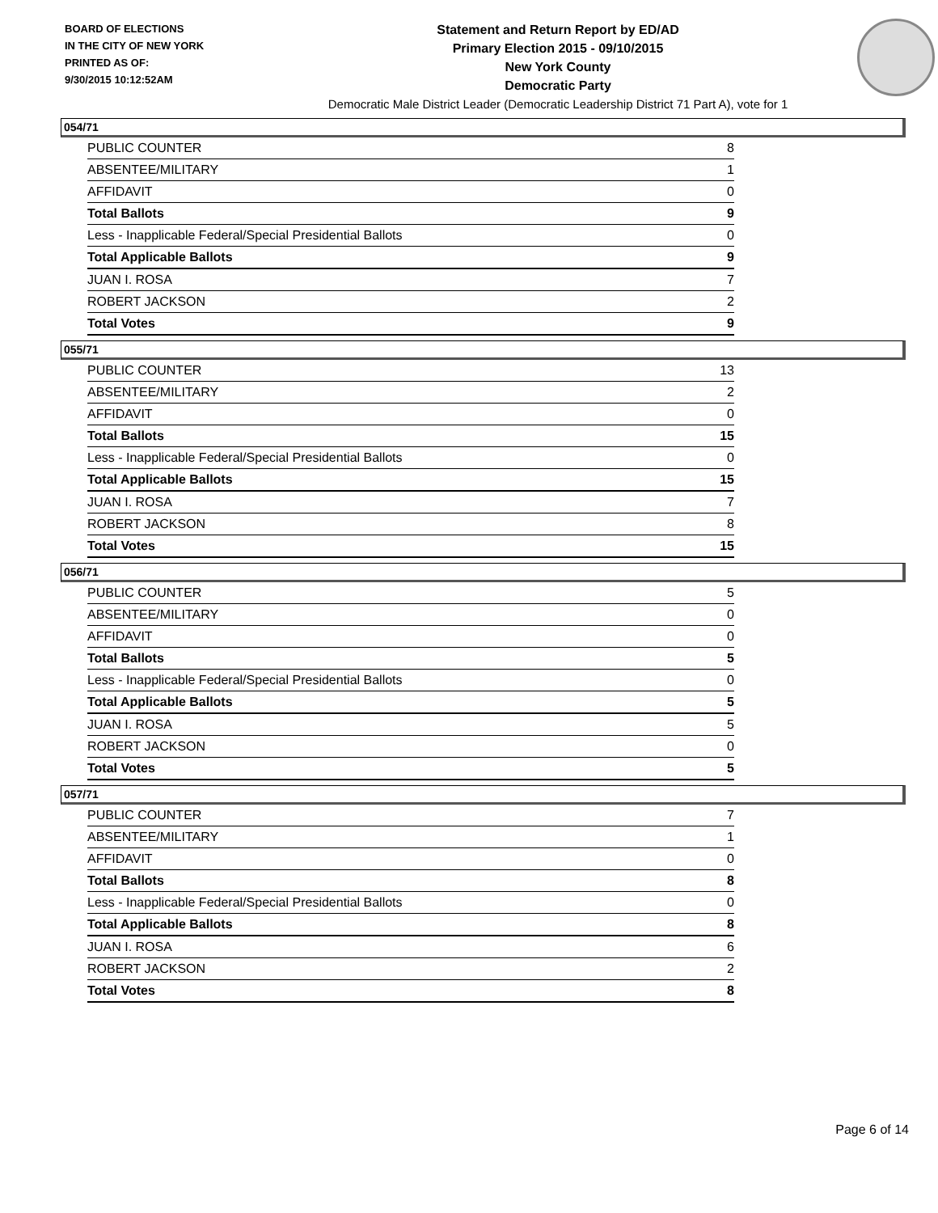BOARD OF ELECTIONS
IN THE CITY OF NEW YORK
PRINTED AS OF:
9/30/2015 10:12:52AM
Statement and Return Report by ED/AD
Primary Election 2015 - 09/10/2015
New York County
Democratic Party
Democratic Male District Leader (Democratic Leadership District 71 Part A), vote for 1
054/71
| PUBLIC COUNTER | 8 |
| ABSENTEE/MILITARY | 1 |
| AFFIDAVIT | 0 |
| Total Ballots | 9 |
| Less - Inapplicable Federal/Special Presidential Ballots | 0 |
| Total Applicable Ballots | 9 |
| JUAN I. ROSA | 7 |
| ROBERT JACKSON | 2 |
| Total Votes | 9 |
055/71
| PUBLIC COUNTER | 13 |
| ABSENTEE/MILITARY | 2 |
| AFFIDAVIT | 0 |
| Total Ballots | 15 |
| Less - Inapplicable Federal/Special Presidential Ballots | 0 |
| Total Applicable Ballots | 15 |
| JUAN I. ROSA | 7 |
| ROBERT JACKSON | 8 |
| Total Votes | 15 |
056/71
| PUBLIC COUNTER | 5 |
| ABSENTEE/MILITARY | 0 |
| AFFIDAVIT | 0 |
| Total Ballots | 5 |
| Less - Inapplicable Federal/Special Presidential Ballots | 0 |
| Total Applicable Ballots | 5 |
| JUAN I. ROSA | 5 |
| ROBERT JACKSON | 0 |
| Total Votes | 5 |
057/71
| PUBLIC COUNTER | 7 |
| ABSENTEE/MILITARY | 1 |
| AFFIDAVIT | 0 |
| Total Ballots | 8 |
| Less - Inapplicable Federal/Special Presidential Ballots | 0 |
| Total Applicable Ballots | 8 |
| JUAN I. ROSA | 6 |
| ROBERT JACKSON | 2 |
| Total Votes | 8 |
Page 6 of 14